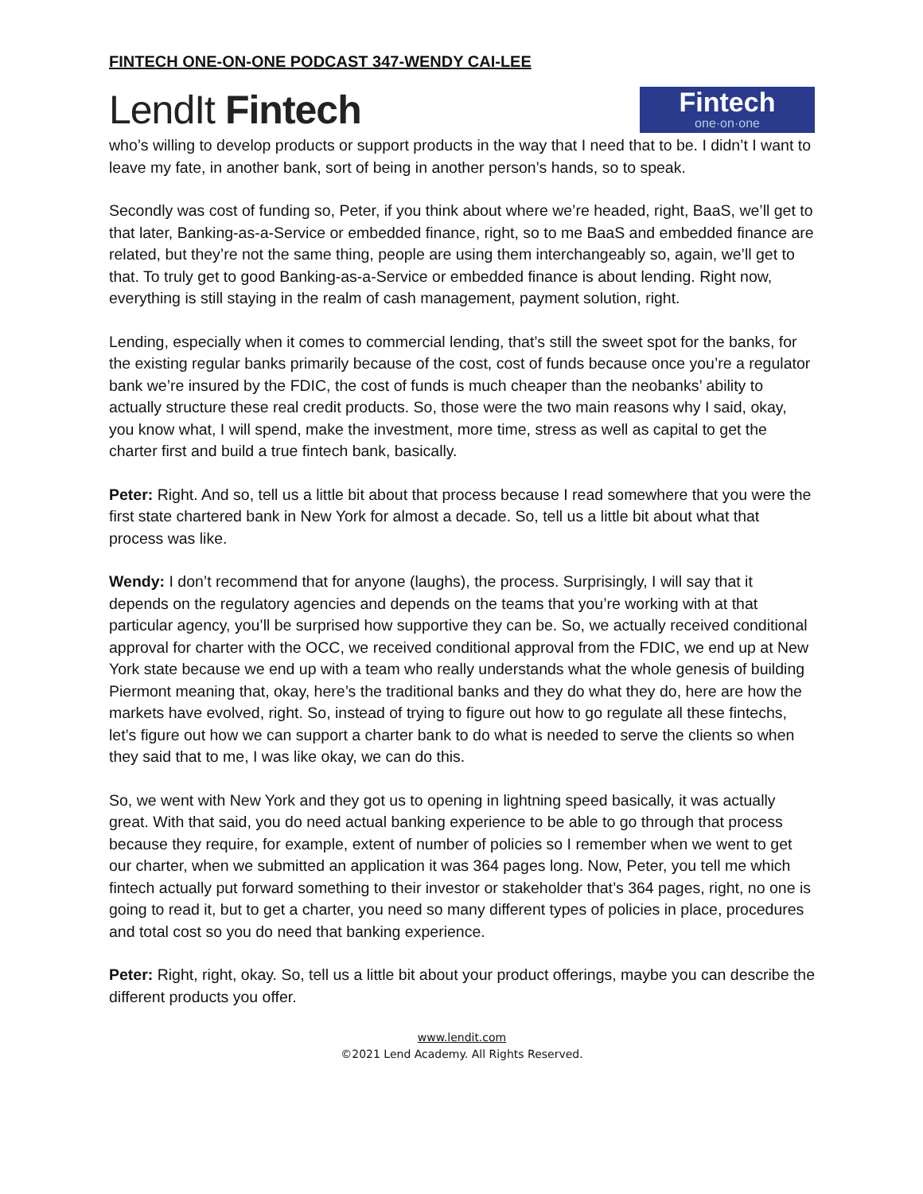FINTECH ONE-ON-ONE PODCAST 347-WENDY CAI-LEE
LendIt Fintech
Fintech
one·on·one
who’s willing to develop products or support products in the way that I need that to be. I didn’t I want to leave my fate, in another bank, sort of being in another person’s hands, so to speak.
Secondly was cost of funding so, Peter, if you think about where we’re headed, right, BaaS, we’ll get to that later, Banking-as-a-Service or embedded finance, right, so to me BaaS and embedded finance are related, but they’re not the same thing, people are using them interchangeably so, again, we’ll get to that. To truly get to good Banking-as-a-Service or embedded finance is about lending. Right now, everything is still staying in the realm of cash management, payment solution, right.
Lending, especially when it comes to commercial lending, that’s still the sweet spot for the banks, for the existing regular banks primarily because of the cost, cost of funds because once you’re a regulator bank we’re insured by the FDIC, the cost of funds is much cheaper than the neobanks’ ability to actually structure these real credit products. So, those were the two main reasons why I said, okay, you know what, I will spend, make the investment, more time, stress as well as capital to get the charter first and build a true fintech bank, basically.
Peter: Right. And so, tell us a little bit about that process because I read somewhere that you were the first state chartered bank in New York for almost a decade. So, tell us a little bit about what that process was like.
Wendy: I don’t recommend that for anyone (laughs), the process. Surprisingly, I will say that it depends on the regulatory agencies and depends on the teams that you’re working with at that particular agency, you’ll be surprised how supportive they can be. So, we actually received conditional approval for charter with the OCC, we received conditional approval from the FDIC, we end up at New York state because we end up with a team who really understands what the whole genesis of building Piermont meaning that, okay, here’s the traditional banks and they do what they do, here are how the markets have evolved, right. So, instead of trying to figure out how to go regulate all these fintechs, let’s figure out how we can support a charter bank to do what is needed to serve the clients so when they said that to me, I was like okay, we can do this.
So, we went with New York and they got us to opening in lightning speed basically, it was actually great. With that said, you do need actual banking experience to be able to go through that process because they require, for example, extent of number of policies so I remember when we went to get our charter, when we submitted an application it was 364 pages long. Now, Peter, you tell me which fintech actually put forward something to their investor or stakeholder that’s 364 pages, right, no one is going to read it, but to get a charter, you need so many different types of policies in place, procedures and total cost so you do need that banking experience.
Peter: Right, right, okay. So, tell us a little bit about your product offerings, maybe you can describe the different products you offer.
www.lendit.com
©2021 Lend Academy. All Rights Reserved.